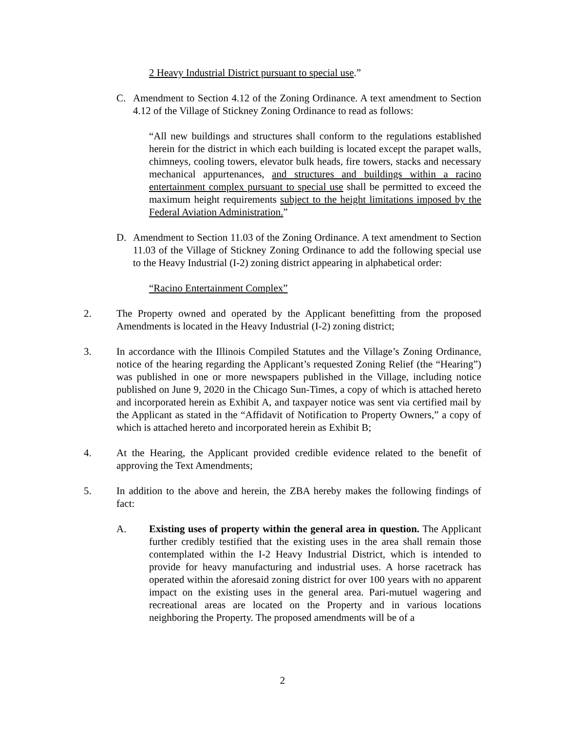2 Heavy Industrial District pursuant to special use.”
C. Amendment to Section 4.12 of the Zoning Ordinance. A text amendment to Section 4.12 of the Village of Stickney Zoning Ordinance to read as follows:
“All new buildings and structures shall conform to the regulations established herein for the district in which each building is located except the parapet walls, chimneys, cooling towers, elevator bulk heads, fire towers, stacks and necessary mechanical appurtenances, and structures and buildings within a racino entertainment complex pursuant to special use shall be permitted to exceed the maximum height requirements subject to the height limitations imposed by the Federal Aviation Administration.”
D. Amendment to Section 11.03 of the Zoning Ordinance. A text amendment to Section 11.03 of the Village of Stickney Zoning Ordinance to add the following special use to the Heavy Industrial (I-2) zoning district appearing in alphabetical order:
“Racino Entertainment Complex”
2. The Property owned and operated by the Applicant benefitting from the proposed Amendments is located in the Heavy Industrial (I-2) zoning district;
3. In accordance with the Illinois Compiled Statutes and the Village’s Zoning Ordinance, notice of the hearing regarding the Applicant’s requested Zoning Relief (the “Hearing”) was published in one or more newspapers published in the Village, including notice published on June 9, 2020 in the Chicago Sun-Times, a copy of which is attached hereto and incorporated herein as Exhibit A, and taxpayer notice was sent via certified mail by the Applicant as stated in the “Affidavit of Notification to Property Owners,” a copy of which is attached hereto and incorporated herein as Exhibit B;
4. At the Hearing, the Applicant provided credible evidence related to the benefit of approving the Text Amendments;
5. In addition to the above and herein, the ZBA hereby makes the following findings of fact:
A. Existing uses of property within the general area in question. The Applicant further credibly testified that the existing uses in the area shall remain those contemplated within the I-2 Heavy Industrial District, which is intended to provide for heavy manufacturing and industrial uses. A horse racetrack has operated within the aforesaid zoning district for over 100 years with no apparent impact on the existing uses in the general area. Pari-mutuel wagering and recreational areas are located on the Property and in various locations neighboring the Property. The proposed amendments will be of a
2